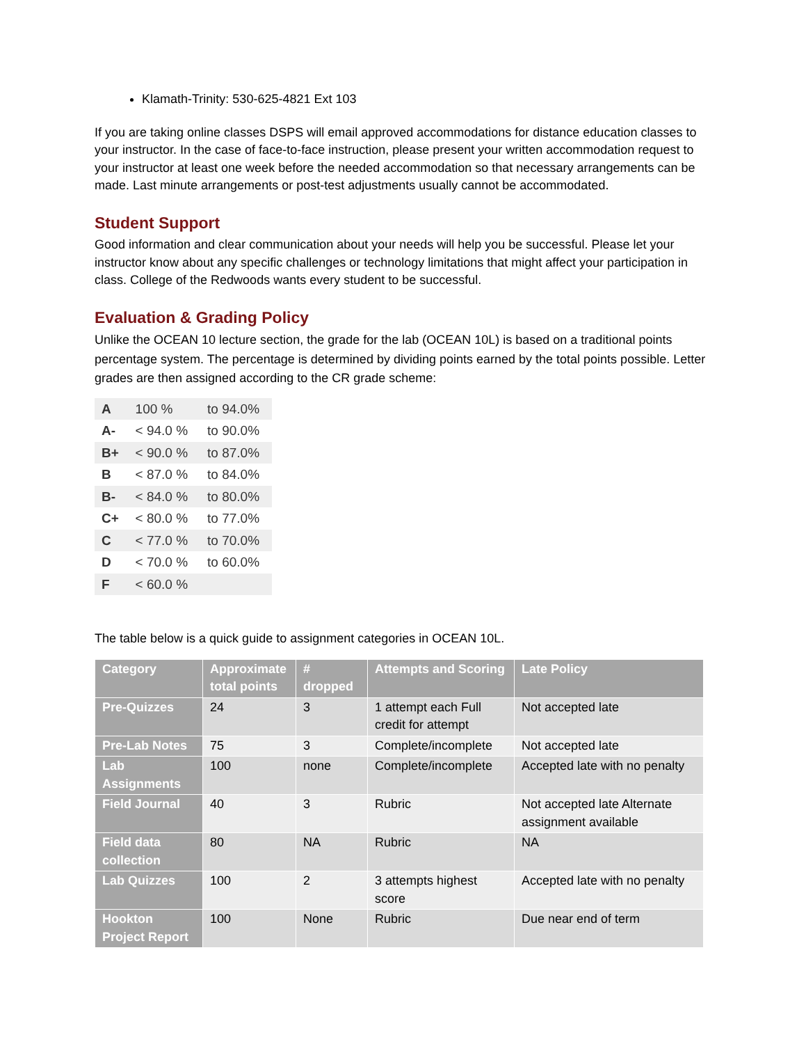Klamath-Trinity: 530-625-4821 Ext 103
If you are taking online classes DSPS will email approved accommodations for distance education classes to your instructor. In the case of face-to-face instruction, please present your written accommodation request to your instructor at least one week before the needed accommodation so that necessary arrangements can be made. Last minute arrangements or post-test adjustments usually cannot be accommodated.
Student Support
Good information and clear communication about your needs will help you be successful. Please let your instructor know about any specific challenges or technology limitations that might affect your participation in class. College of the Redwoods wants every student to be successful.
Evaluation & Grading Policy
Unlike the OCEAN 10 lecture section, the grade for the lab (OCEAN 10L) is based on a traditional points percentage system. The percentage is determined by dividing points earned by the total points possible. Letter grades are then assigned according to the CR grade scheme:
| A | 100 % | to 94.0% |
| A- | < 94.0 % | to 90.0% |
| B+ | < 90.0 % | to 87.0% |
| B | < 87.0 % | to 84.0% |
| B- | < 84.0 % | to 80.0% |
| C+ | < 80.0 % | to 77.0% |
| C | < 77.0 % | to 70.0% |
| D | < 70.0 % | to 60.0% |
| F | < 60.0 % | |
The table below is a quick guide to assignment categories in OCEAN 10L.
| Category | Approximate total points | # dropped | Attempts and Scoring | Late Policy |
| --- | --- | --- | --- | --- |
| Pre-Quizzes | 24 | 3 | 1 attempt each Full credit for attempt | Not accepted late |
| Pre-Lab Notes | 75 | 3 | Complete/incomplete | Not accepted late |
| Lab Assignments | 100 | none | Complete/incomplete | Accepted late with no penalty |
| Field Journal | 40 | 3 | Rubric | Not accepted late Alternate assignment available |
| Field data collection | 80 | NA | Rubric | NA |
| Lab Quizzes | 100 | 2 | 3 attempts highest score | Accepted late with no penalty |
| Hookton Project Report | 100 | None | Rubric | Due near end of term |